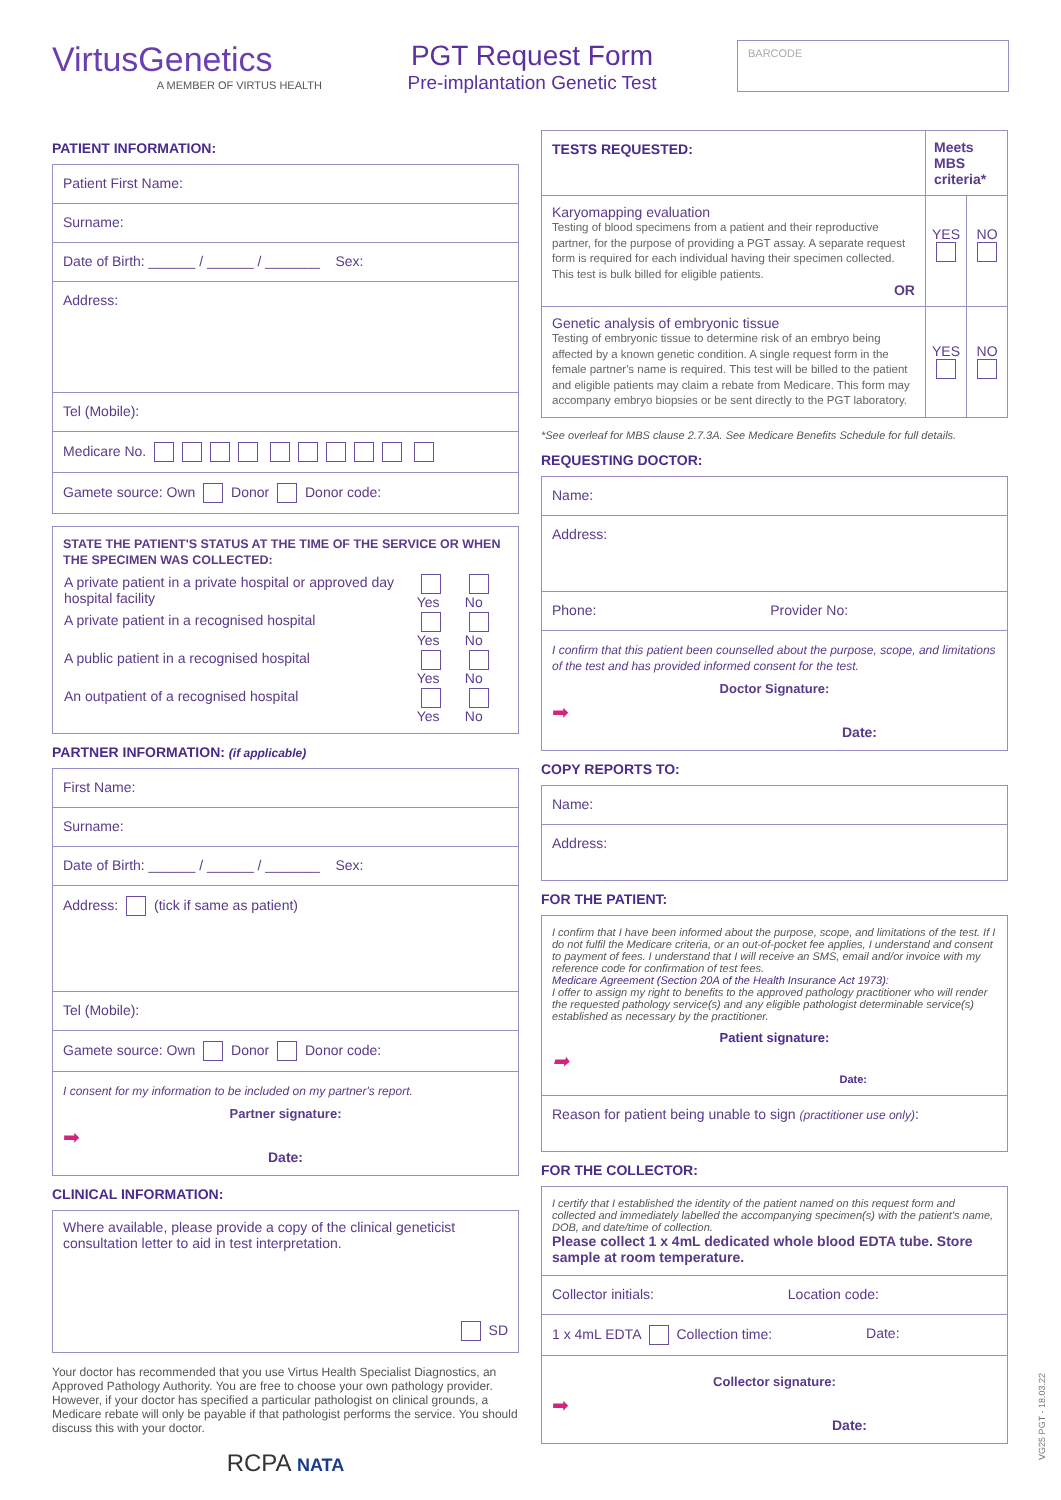VirtusGenetics
A MEMBER OF VIRTUS HEALTH
PGT Request Form
Pre-implantation Genetic Test
BARCODE
PATIENT INFORMATION:
Patient First Name:
Surname:
Date of Birth: ______ / ______ / _______ Sex:
Address:
Tel (Mobile):
Medicare No.
Gamete source: Own Donor Donor code:
STATE THE PATIENT'S STATUS AT THE TIME OF THE SERVICE OR WHEN THE SPECIMEN WAS COLLECTED:
| A private patient in a private hospital or approved day hospital facility | Yes | No |
| A private patient in a recognised hospital | Yes | No |
| A public patient in a recognised hospital | Yes | No |
| An outpatient of a recognised hospital | Yes | No |
PARTNER INFORMATION: (if applicable)
First Name:
Surname:
Date of Birth: ______ / ______ / _______ Sex:
Address: (tick if same as patient)
Tel (Mobile):
Gamete source: Own Donor Donor code:
I consent for my information to be included on my partner's report.
Partner signature:
➡
Date:
CLINICAL INFORMATION:
Where available, please provide a copy of the clinical geneticist consultation letter to aid in test interpretation.
SD
Your doctor has recommended that you use Virtus Health Specialist Diagnostics, an Approved Pathology Authority. You are free to choose your own pathology provider. However, if your doctor has specified a particular pathologist on clinical grounds, a Medicare rebate will only be payable if that pathologist performs the service. You should discuss this with your doctor.
RCPA NATA
| TESTS REQUESTED: | Meets MBS criteria* | |
| Karyomapping evaluation Testing of blood specimens from a patient and their reproductive partner, for the purpose of providing a PGT assay. A separate request form is required for each individual having their specimen collected. This test is bulk billed for eligible patients. OR | YES | NO |
| Genetic analysis of embryonic tissue Testing of embryonic tissue to determine risk of an embryo being affected by a known genetic condition. A single request form in the female partner's name is required. This test will be billed to the patient and eligible patients may claim a rebate from Medicare. This form may accompany embryo biopsies or be sent directly to the PGT laboratory. | YES | NO |
*See overleaf for MBS clause 2.7.3A. See Medicare Benefits Schedule for full details.
REQUESTING DOCTOR:
Name:
Address:
Phone: Provider No:
I confirm that this patient been counselled about the purpose, scope, and limitations of the test and has provided informed consent for the test.
Doctor Signature:
➡
Date:
COPY REPORTS TO:
Name:
Address:
FOR THE PATIENT:
I confirm that I have been informed about the purpose, scope, and limitations of the test. If I do not fulfil the Medicare criteria, or an out-of-pocket fee applies, I understand and consent to payment of fees. I understand that I will receive an SMS, email and/or invoice with my reference code for confirmation of test fees.
Medicare Agreement (Section 20A of the Health Insurance Act 1973):
I offer to assign my right to benefits to the approved pathology practitioner who will render the requested pathology service(s) and any eligible pathologist determinable service(s) established as necessary by the practitioner.
Patient signature:
➡
Date:
Reason for patient being unable to sign (practitioner use only):
FOR THE COLLECTOR:
I certify that I established the identity of the patient named on this request form and collected and immediately labelled the accompanying specimen(s) with the patient's name, DOB, and date/time of collection.
Please collect 1 x 4mL dedicated whole blood EDTA tube. Store sample at room temperature.
Collector initials: Location code:
1 x 4mL EDTA Collection time: Date:
Collector signature:
➡
Date:
VG25 PGT - 18.03.22